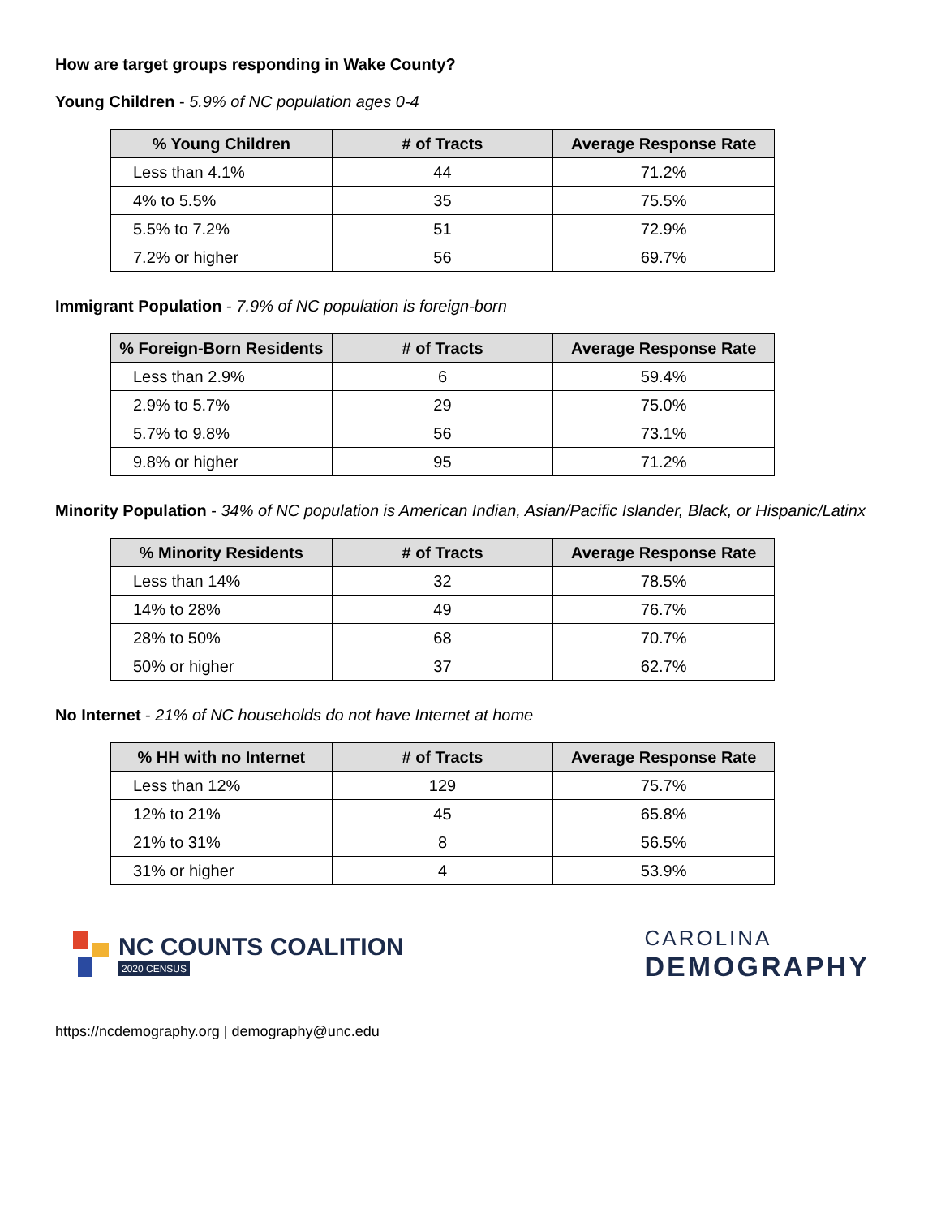How are target groups responding in Wake County?
Young Children - 5.9% of NC population ages 0-4
| % Young Children | # of Tracts | Average Response Rate |
| --- | --- | --- |
| Less than 4.1% | 44 | 71.2% |
| 4% to 5.5% | 35 | 75.5% |
| 5.5% to 7.2% | 51 | 72.9% |
| 7.2% or higher | 56 | 69.7% |
Immigrant Population - 7.9% of NC population is foreign-born
| % Foreign-Born Residents | # of Tracts | Average Response Rate |
| --- | --- | --- |
| Less than 2.9% | 6 | 59.4% |
| 2.9% to 5.7% | 29 | 75.0% |
| 5.7% to 9.8% | 56 | 73.1% |
| 9.8% or higher | 95 | 71.2% |
Minority Population - 34% of NC population is American Indian, Asian/Pacific Islander, Black, or Hispanic/Latinx
| % Minority Residents | # of Tracts | Average Response Rate |
| --- | --- | --- |
| Less than 14% | 32 | 78.5% |
| 14% to 28% | 49 | 76.7% |
| 28% to 50% | 68 | 70.7% |
| 50% or higher | 37 | 62.7% |
No Internet - 21% of NC households do not have Internet at home
| % HH with no Internet | # of Tracts | Average Response Rate |
| --- | --- | --- |
| Less than 12% | 129 | 75.7% |
| 12% to 21% | 45 | 65.8% |
| 21% to 31% | 8 | 56.5% |
| 31% or higher | 4 | 53.9% |
NC COUNTS COALITION
2020 CENSUS
CAROLINA
DEMOGRAPHY
https://ncdemography.org | demography@unc.edu